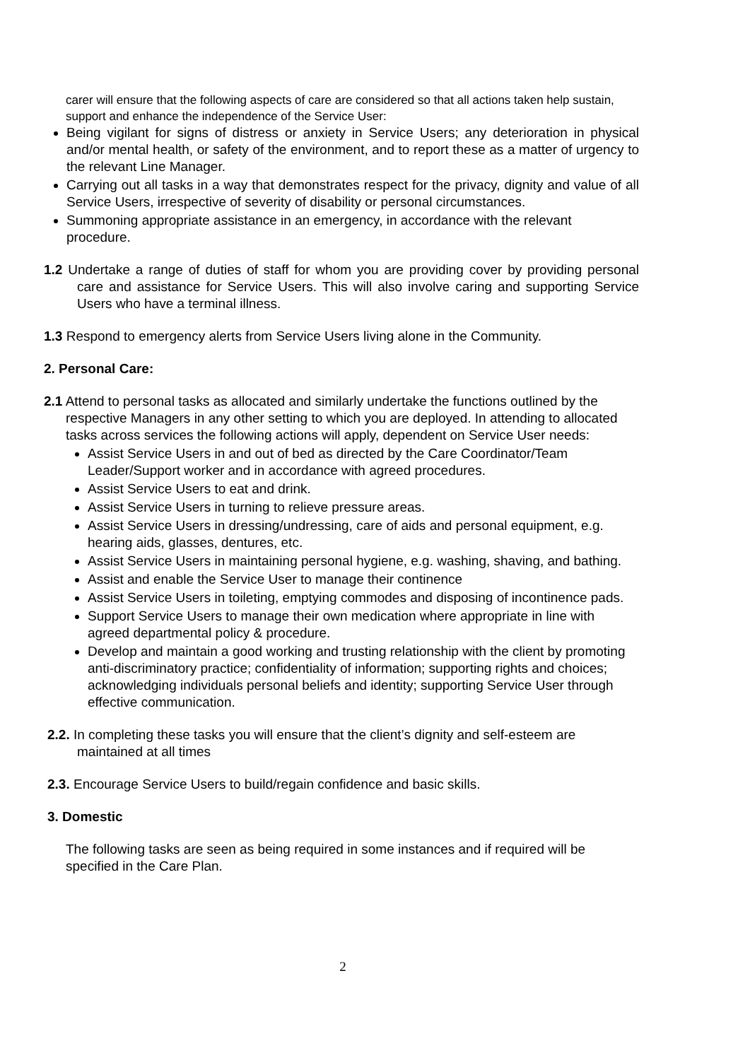carer will ensure that the following aspects of care are considered so that all actions taken help sustain, support and enhance the independence of the Service User:
Being vigilant for signs of distress or anxiety in Service Users; any deterioration in physical and/or mental health, or safety of the environment, and to report these as a matter of urgency to the relevant Line Manager.
Carrying out all tasks in a way that demonstrates respect for the privacy, dignity and value of all Service Users, irrespective of severity of disability or personal circumstances.
Summoning appropriate assistance in an emergency, in accordance with the relevant procedure.
1.2 Undertake a range of duties of staff for whom you are providing cover by providing personal care and assistance for Service Users. This will also involve caring and supporting Service Users who have a terminal illness.
1.3 Respond to emergency alerts from Service Users living alone in the Community.
2. Personal Care:
2.1 Attend to personal tasks as allocated and similarly undertake the functions outlined by the respective Managers in any other setting to which you are deployed. In attending to allocated tasks across services the following actions will apply, dependent on Service User needs:
Assist Service Users in and out of bed as directed by the Care Coordinator/Team Leader/Support worker and in accordance with agreed procedures.
Assist Service Users to eat and drink.
Assist Service Users in turning to relieve pressure areas.
Assist Service Users in dressing/undressing, care of aids and personal equipment, e.g. hearing aids, glasses, dentures, etc.
Assist Service Users in maintaining personal hygiene, e.g. washing, shaving, and bathing.
Assist and enable the Service User to manage their continence
Assist Service Users in toileting, emptying commodes and disposing of incontinence pads.
Support Service Users to manage their own medication where appropriate in line with agreed departmental policy & procedure.
Develop and maintain a good working and trusting relationship with the client by promoting anti-discriminatory practice; confidentiality of information; supporting rights and choices; acknowledging individuals personal beliefs and identity; supporting Service User through effective communication.
2.2. In completing these tasks you will ensure that the client’s dignity and self-esteem are maintained at all times
2.3. Encourage Service Users to build/regain confidence and basic skills.
3. Domestic
The following tasks are seen as being required in some instances and if required will be specified in the Care Plan.
2